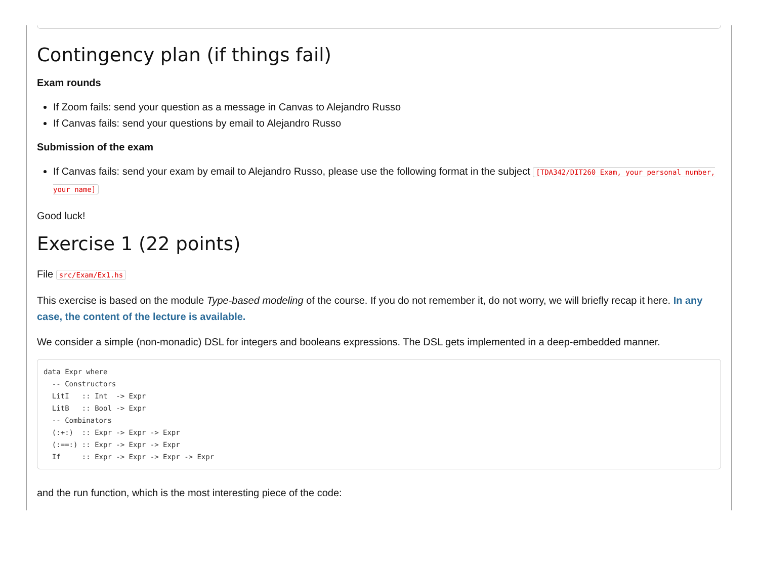Contingency plan (if things fail)
Exam rounds
If Zoom fails: send your question as a message in Canvas to Alejandro Russo
If Canvas fails: send your questions by email to Alejandro Russo
Submission of the exam
If Canvas fails: send your exam by email to Alejandro Russo, please use the following format in the subject [TDA342/DIT260 Exam, your personal number, your name]
Good luck!
Exercise 1 (22 points)
File src/Exam/Ex1.hs
This exercise is based on the module Type-based modeling of the course. If you do not remember it, do not worry, we will briefly recap it here. In any case, the content of the lecture is available.
We consider a simple (non-monadic) DSL for integers and booleans expressions. The DSL gets implemented in a deep-embedded manner.
data Expr where
  -- Constructors
  LitI   :: Int  -> Expr
  LitB   :: Bool -> Expr
  -- Combinators
  (:+:)  :: Expr -> Expr -> Expr
  (:==:) :: Expr -> Expr -> Expr
  If     :: Expr -> Expr -> Expr -> Expr
and the run function, which is the most interesting piece of the code: